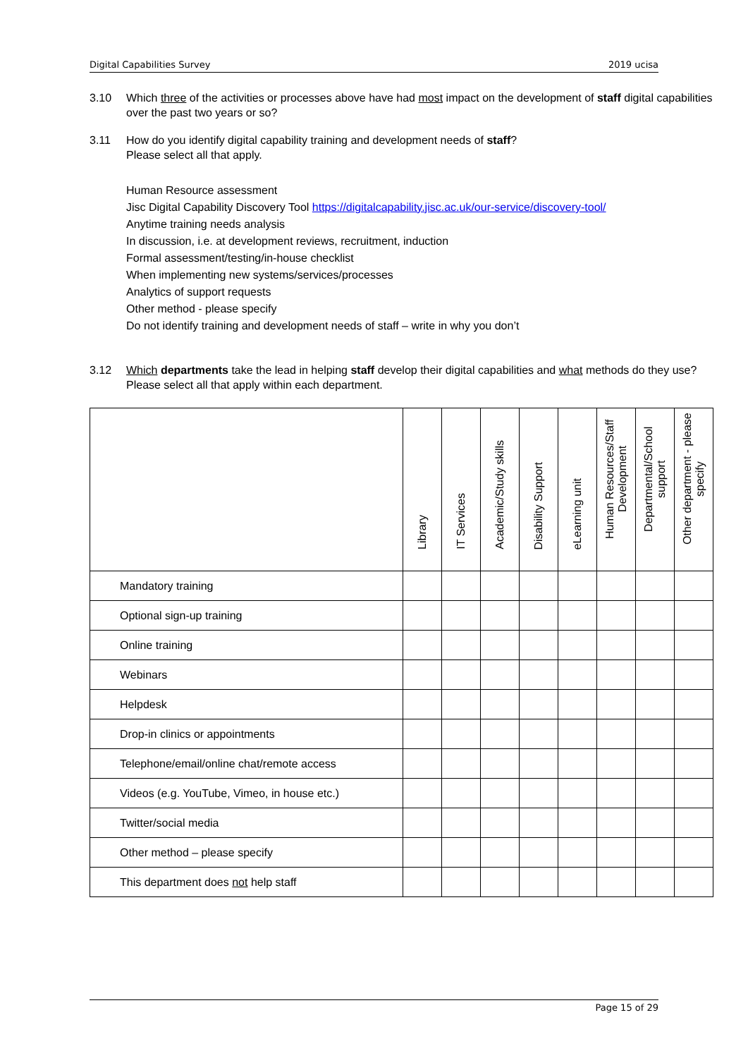Digital Capabilities Survey 2019 ucisa
3.10 Which three of the activities or processes above have had most impact on the development of staff digital capabilities over the past two years or so?
3.11 How do you identify digital capability training and development needs of staff?
Please select all that apply.
Human Resource assessment
Jisc Digital Capability Discovery Tool https://digitalcapability.jisc.ac.uk/our-service/discovery-tool/
Anytime training needs analysis
In discussion, i.e. at development reviews, recruitment, induction
Formal assessment/testing/in-house checklist
When implementing new systems/services/processes
Analytics of support requests
Other method - please specify
Do not identify training and development needs of staff – write in why you don’t
3.12 Which departments take the lead in helping staff develop their digital capabilities and what methods do they use? Please select all that apply within each department.
| | Library | IT Services | Academic/Study skills | Disability Support | eLearning unit | Human Resources/Staff Development | Departmental/School support | Other department - please specify |
| --- | --- | --- | --- | --- | --- | --- | --- | --- |
| Mandatory training | | | | | | | | |
| Optional sign-up training | | | | | | | | |
| Online training | | | | | | | | |
| Webinars | | | | | | | | |
| Helpdesk | | | | | | | | |
| Drop-in clinics or appointments | | | | | | | | |
| Telephone/email/online chat/remote access | | | | | | | | |
| Videos (e.g. YouTube, Vimeo, in house etc.) | | | | | | | | |
| Twitter/social media | | | | | | | | |
| Other method – please specify | | | | | | | | |
| This department does not help staff | | | | | | | | |
Page 15 of 29